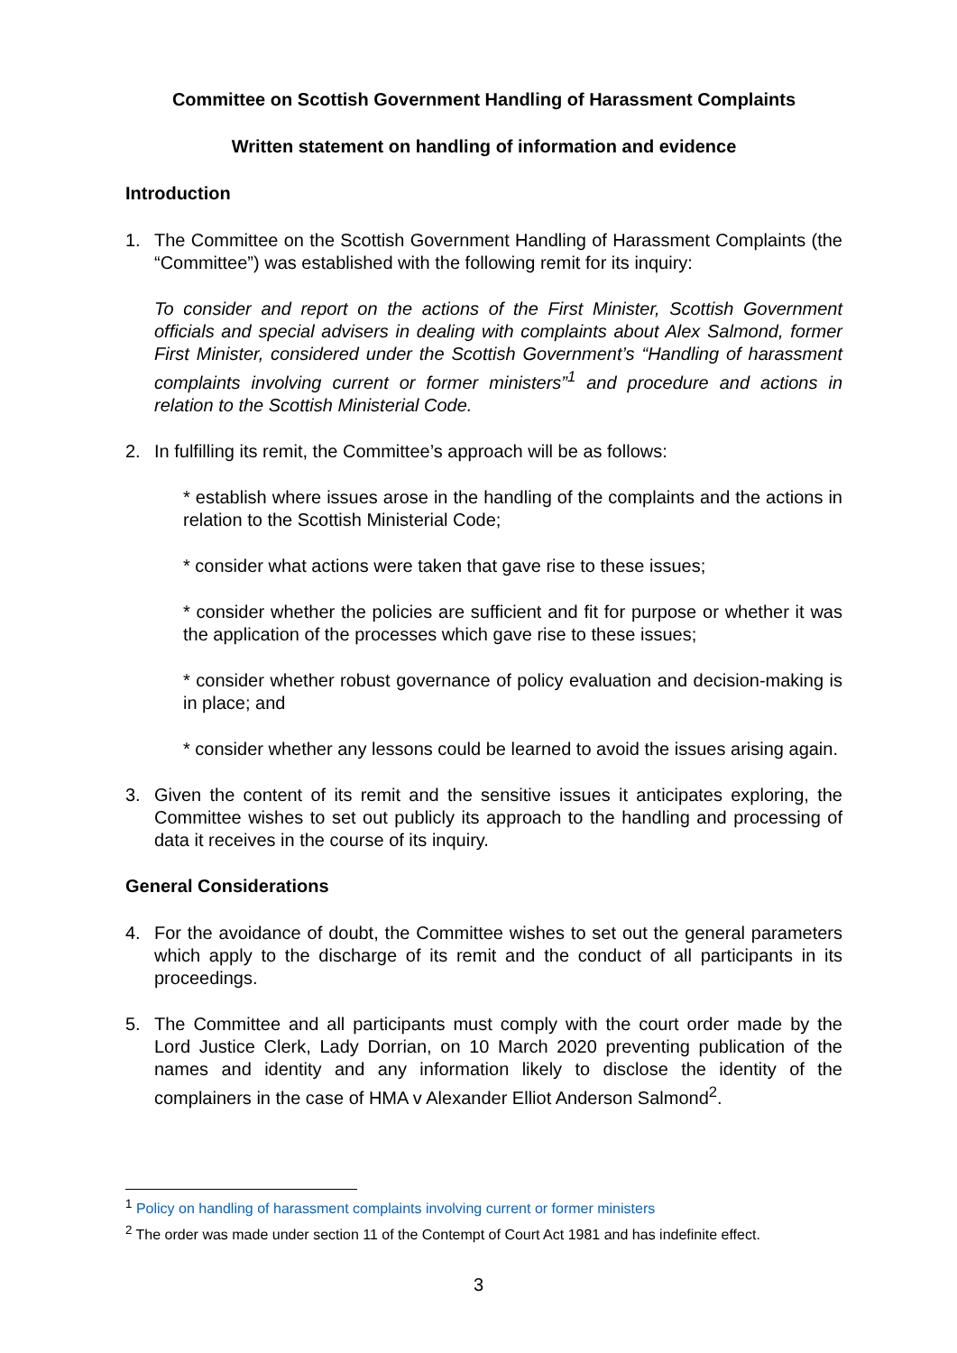Committee on Scottish Government Handling of Harassment Complaints
Written statement on handling of information and evidence
Introduction
1. The Committee on the Scottish Government Handling of Harassment Complaints (the “Committee”) was established with the following remit for its inquiry:
To consider and report on the actions of the First Minister, Scottish Government officials and special advisers in dealing with complaints about Alex Salmond, former First Minister, considered under the Scottish Government’s “Handling of harassment complaints involving current or former ministers”<sup>1</sup> and procedure and actions in relation to the Scottish Ministerial Code.
2. In fulfilling its remit, the Committee’s approach will be as follows:
* establish where issues arose in the handling of the complaints and the actions in relation to the Scottish Ministerial Code;
* consider what actions were taken that gave rise to these issues;
* consider whether the policies are sufficient and fit for purpose or whether it was the application of the processes which gave rise to these issues;
* consider whether robust governance of policy evaluation and decision-making is in place; and
* consider whether any lessons could be learned to avoid the issues arising again.
3. Given the content of its remit and the sensitive issues it anticipates exploring, the Committee wishes to set out publicly its approach to the handling and processing of data it receives in the course of its inquiry.
General Considerations
4. For the avoidance of doubt, the Committee wishes to set out the general parameters which apply to the discharge of its remit and the conduct of all participants in its proceedings.
5. The Committee and all participants must comply with the court order made by the Lord Justice Clerk, Lady Dorrian, on 10 March 2020 preventing publication of the names and identity and any information likely to disclose the identity of the complainers in the case of HMA v Alexander Elliot Anderson Salmond<sup>2</sup>.
<sup>1</sup> Policy on handling of harassment complaints involving current or former ministers
<sup>2</sup> The order was made under section 11 of the Contempt of Court Act 1981 and has indefinite effect.
3